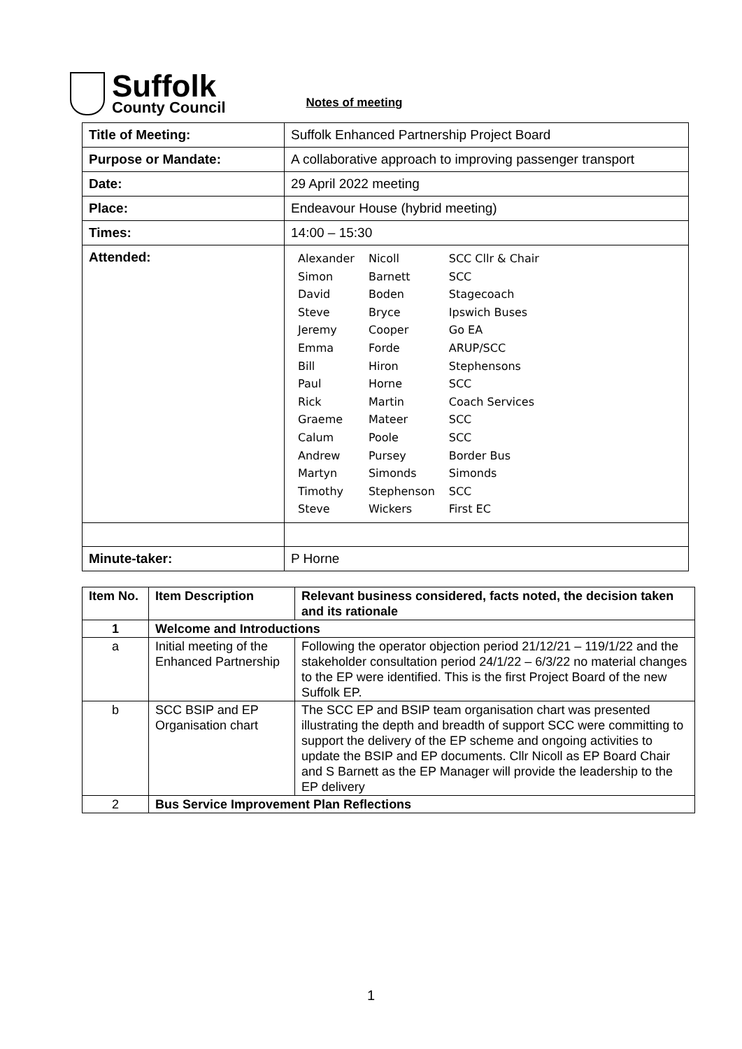Suffolk
County Council
Notes of meeting
| Title of Meeting: | Suffolk Enhanced Partnership Project Board |
| Purpose or Mandate: | A collaborative approach to improving passenger transport |
| Date: | 29 April 2022 meeting |
| Place: | Endeavour House (hybrid meeting) |
| Times: | 14:00 – 15:30 |
| Attended: | / Alexander / Nicoll / SCC Cllr & Chair / / Simon / Barnett / SCC / / David / Boden / Stagecoach / / Steve / Bryce / Ipswich Buses / / Jeremy / Cooper / Go EA / / Emma / Forde / ARUP/SCC / / Bill / Hiron / Stephensons / / Paul / Horne / SCC / / Rick / Martin / Coach Services / / Graeme / Mateer / SCC / / Calum / Poole / SCC / / Andrew / Pursey / Border Bus / / Martyn / Simonds / Simonds / / Timothy / Stephenson / SCC / / Steve / Wickers / First EC / |
| Minute-taker: | P Horne |
| Item No. | Item Description | Relevant business considered, facts noted, the decision taken and its rationale |
| --- | --- | --- |
| 1 | Welcome and Introductions | |
| a | Initial meeting of the Enhanced Partnership | Following the operator objection period 21/12/21 – 119/1/22 and the stakeholder consultation period 24/1/22 – 6/3/22 no material changes to the EP were identified. This is the first Project Board of the new Suffolk EP. |
| b | SCC BSIP and EP Organisation chart | The SCC EP and BSIP team organisation chart was presented illustrating the depth and breadth of support SCC were committing to support the delivery of the EP scheme and ongoing activities to update the BSIP and EP documents. Cllr Nicoll as EP Board Chair and S Barnett as the EP Manager will provide the leadership to the EP delivery |
| 2 | Bus Service Improvement Plan Reflections | |
1